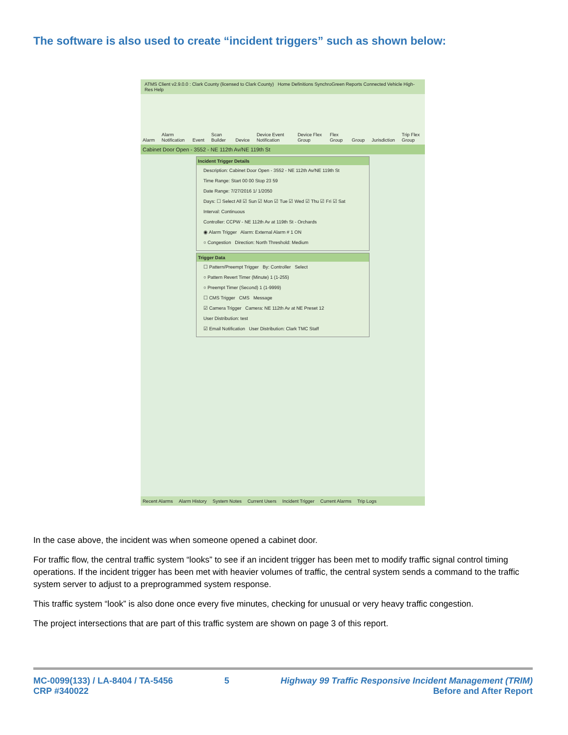The software is also used to create “incident triggers” such as shown below:
ATMS Client v2.9.0.0 : Clark County (licensed to Clark County) Home Definitions SynchroGreen Reports Connected Vehicle High-Res Help
Alarm Alarm Notification Event Scan Builder Device Device Event Notification Device Flex Group Flex Group Group Jurisdiction Trip Flex Group
Cabinet Door Open - 3552 - NE 112th Av/NE 119th St
Incident Trigger Details
Description: Cabinet Door Open - 3552 - NE 112th Av/NE 119th St
Time Range: Start 00 00 Stop 23 59
Date Range: 7/27/2016 1/ 1/2050
Days: ☐ Select All ☑ Sun ☑ Mon ☑ Tue ☑ Wed ☑ Thu ☑ Fri ☑ Sat
Interval: Continuous
Controller: CCPW - NE 112th Av at 119th St - Orchards
◉ Alarm Trigger Alarm: External Alarm # 1 ON
○ Congestion Direction: North Threshold: Medium
Trigger Data
☐ Pattern/Preempt Trigger By: Controller Select
○ Pattern Revert Timer (Minute) 1 (1-255)
○ Preempt Timer (Second) 1 (1-9999)
☐ CMS Trigger CMS Message
☑ Camera Trigger Camera: NE 112th Av at NE Preset 12
User Distribution: test
☑ Email Notification User Distribution: Clark TMC Staff
Recent Alarms Alarm History System Notes Current Users Incident Trigger Current Alarms Trip Logs
In the case above, the incident was when someone opened a cabinet door.
For traffic flow, the central traffic system “looks” to see if an incident trigger has been met to modify traffic signal control timing operations. If the incident trigger has been met with heavier volumes of traffic, the central system sends a command to the traffic system server to adjust to a preprogrammed system response.
This traffic system “look” is also done once every five minutes, checking for unusual or very heavy traffic congestion.
The project intersections that are part of this traffic system are shown on page 3 of this report.
MC-0099(133) / LA-8404 / TA-5456
CRP #340022
5 Highway 99 Traffic Responsive Incident Management (TRIM)
Before and After Report